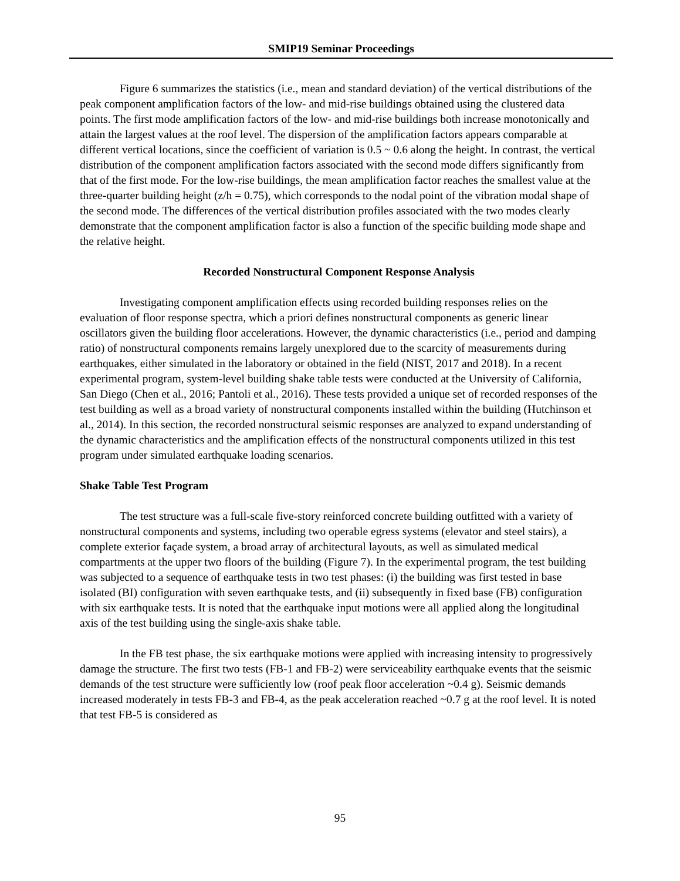SMIP19 Seminar Proceedings
Figure 6 summarizes the statistics (i.e., mean and standard deviation) of the vertical distributions of the peak component amplification factors of the low- and mid-rise buildings obtained using the clustered data points. The first mode amplification factors of the low- and mid-rise buildings both increase monotonically and attain the largest values at the roof level. The dispersion of the amplification factors appears comparable at different vertical locations, since the coefficient of variation is 0.5 ~ 0.6 along the height. In contrast, the vertical distribution of the component amplification factors associated with the second mode differs significantly from that of the first mode. For the low-rise buildings, the mean amplification factor reaches the smallest value at the three-quarter building height (z/h = 0.75), which corresponds to the nodal point of the vibration modal shape of the second mode. The differences of the vertical distribution profiles associated with the two modes clearly demonstrate that the component amplification factor is also a function of the specific building mode shape and the relative height.
Recorded Nonstructural Component Response Analysis
Investigating component amplification effects using recorded building responses relies on the evaluation of floor response spectra, which a priori defines nonstructural components as generic linear oscillators given the building floor accelerations. However, the dynamic characteristics (i.e., period and damping ratio) of nonstructural components remains largely unexplored due to the scarcity of measurements during earthquakes, either simulated in the laboratory or obtained in the field (NIST, 2017 and 2018). In a recent experimental program, system-level building shake table tests were conducted at the University of California, San Diego (Chen et al., 2016; Pantoli et al., 2016). These tests provided a unique set of recorded responses of the test building as well as a broad variety of nonstructural components installed within the building (Hutchinson et al., 2014). In this section, the recorded nonstructural seismic responses are analyzed to expand understanding of the dynamic characteristics and the amplification effects of the nonstructural components utilized in this test program under simulated earthquake loading scenarios.
Shake Table Test Program
The test structure was a full-scale five-story reinforced concrete building outfitted with a variety of nonstructural components and systems, including two operable egress systems (elevator and steel stairs), a complete exterior façade system, a broad array of architectural layouts, as well as simulated medical compartments at the upper two floors of the building (Figure 7). In the experimental program, the test building was subjected to a sequence of earthquake tests in two test phases: (i) the building was first tested in base isolated (BI) configuration with seven earthquake tests, and (ii) subsequently in fixed base (FB) configuration with six earthquake tests. It is noted that the earthquake input motions were all applied along the longitudinal axis of the test building using the single-axis shake table.
In the FB test phase, the six earthquake motions were applied with increasing intensity to progressively damage the structure. The first two tests (FB-1 and FB-2) were serviceability earthquake events that the seismic demands of the test structure were sufficiently low (roof peak floor acceleration ~0.4 g). Seismic demands increased moderately in tests FB-3 and FB-4, as the peak acceleration reached ~0.7 g at the roof level. It is noted that test FB-5 is considered as
95